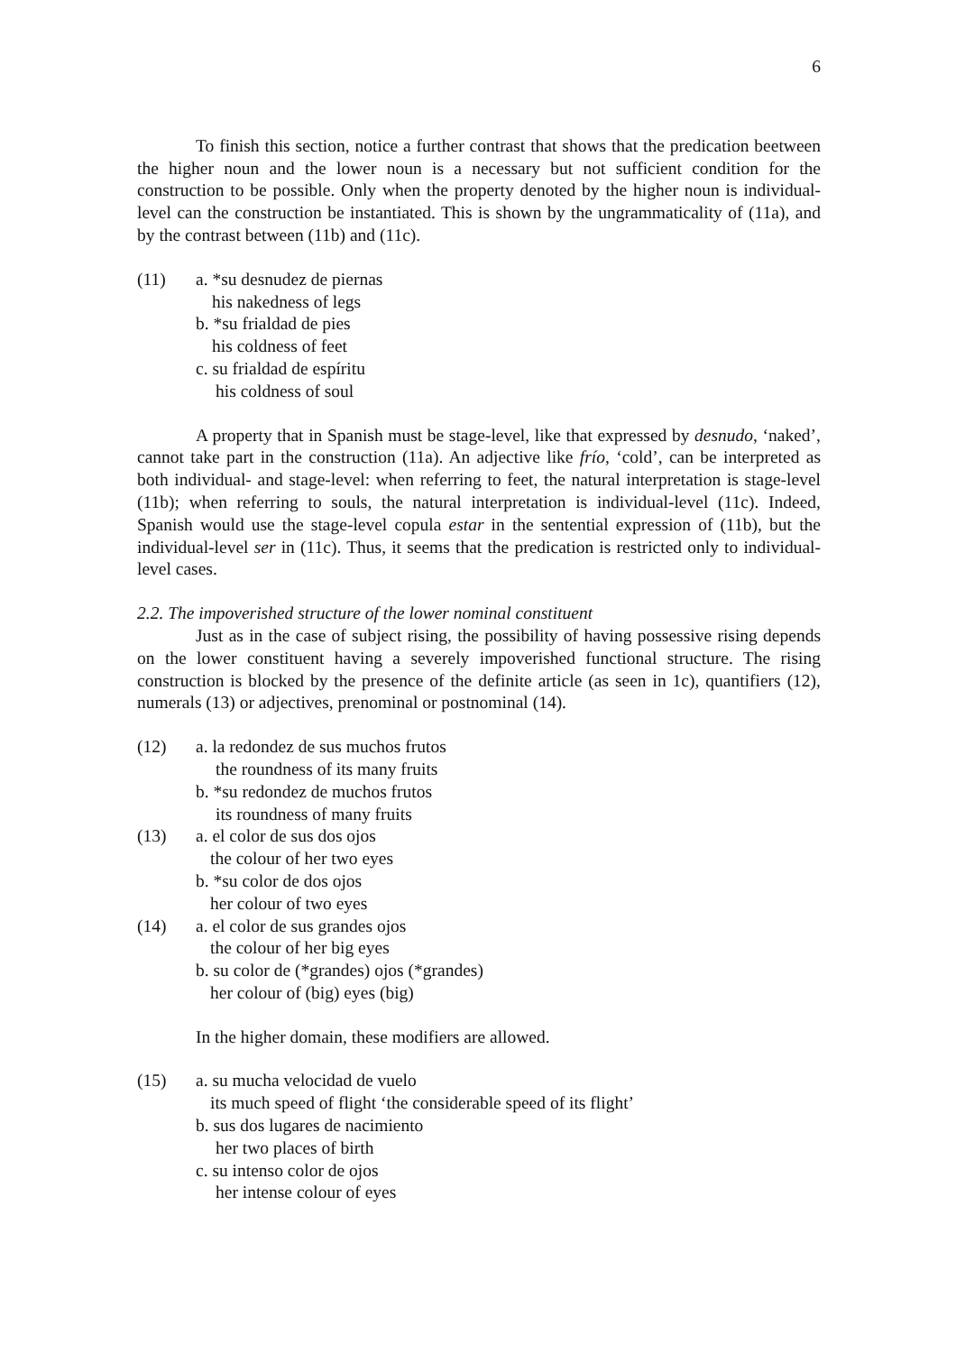6
To finish this section, notice a further contrast that shows that the predication beetween the higher noun and the lower noun is a necessary but not sufficient condition for the construction to be possible. Only when the property denoted by the higher noun is individual-level can the construction be instantiated. This is shown by the ungrammaticality of (11a), and by the contrast between (11b) and (11c).
(11) a. *su desnudez de piernas
his nakedness of legs
b. *su frialdad de pies
his coldness of feet
c. su frialdad de espíritu
his coldness of soul
A property that in Spanish must be stage-level, like that expressed by desnudo, ‘naked’, cannot take part in the construction (11a). An adjective like frío, ‘cold’, can be interpreted as both individual- and stage-level: when referring to feet, the natural interpretation is stage-level (11b); when referring to souls, the natural interpretation is individual-level (11c). Indeed, Spanish would use the stage-level copula estar in the sentential expression of (11b), but the individual-level ser in (11c). Thus, it seems that the predication is restricted only to individual-level cases.
2.2. The impoverished structure of the lower nominal constituent
Just as in the case of subject rising, the possibility of having possessive rising depends on the lower constituent having a severely impoverished functional structure. The rising construction is blocked by the presence of the definite article (as seen in 1c), quantifiers (12), numerals (13) or adjectives, prenominal or postnominal (14).
(12) a. la redondez de sus muchos frutos
the roundness of its many fruits
b. *su redondez de muchos frutos
its roundness of many fruits
(13) a. el color de sus dos ojos
the colour of her two eyes
b. *su color de dos ojos
her colour of two eyes
(14) a. el color de sus grandes ojos
the colour of her big eyes
b. su color de (*grandes) ojos (*grandes)
her colour of (big) eyes (big)
In the higher domain, these modifiers are allowed.
(15) a. su mucha velocidad de vuelo
its much speed of flight ‘the considerable speed of its flight’
b. sus dos lugares de nacimiento
her two places of birth
c. su intenso color de ojos
her intense colour of eyes